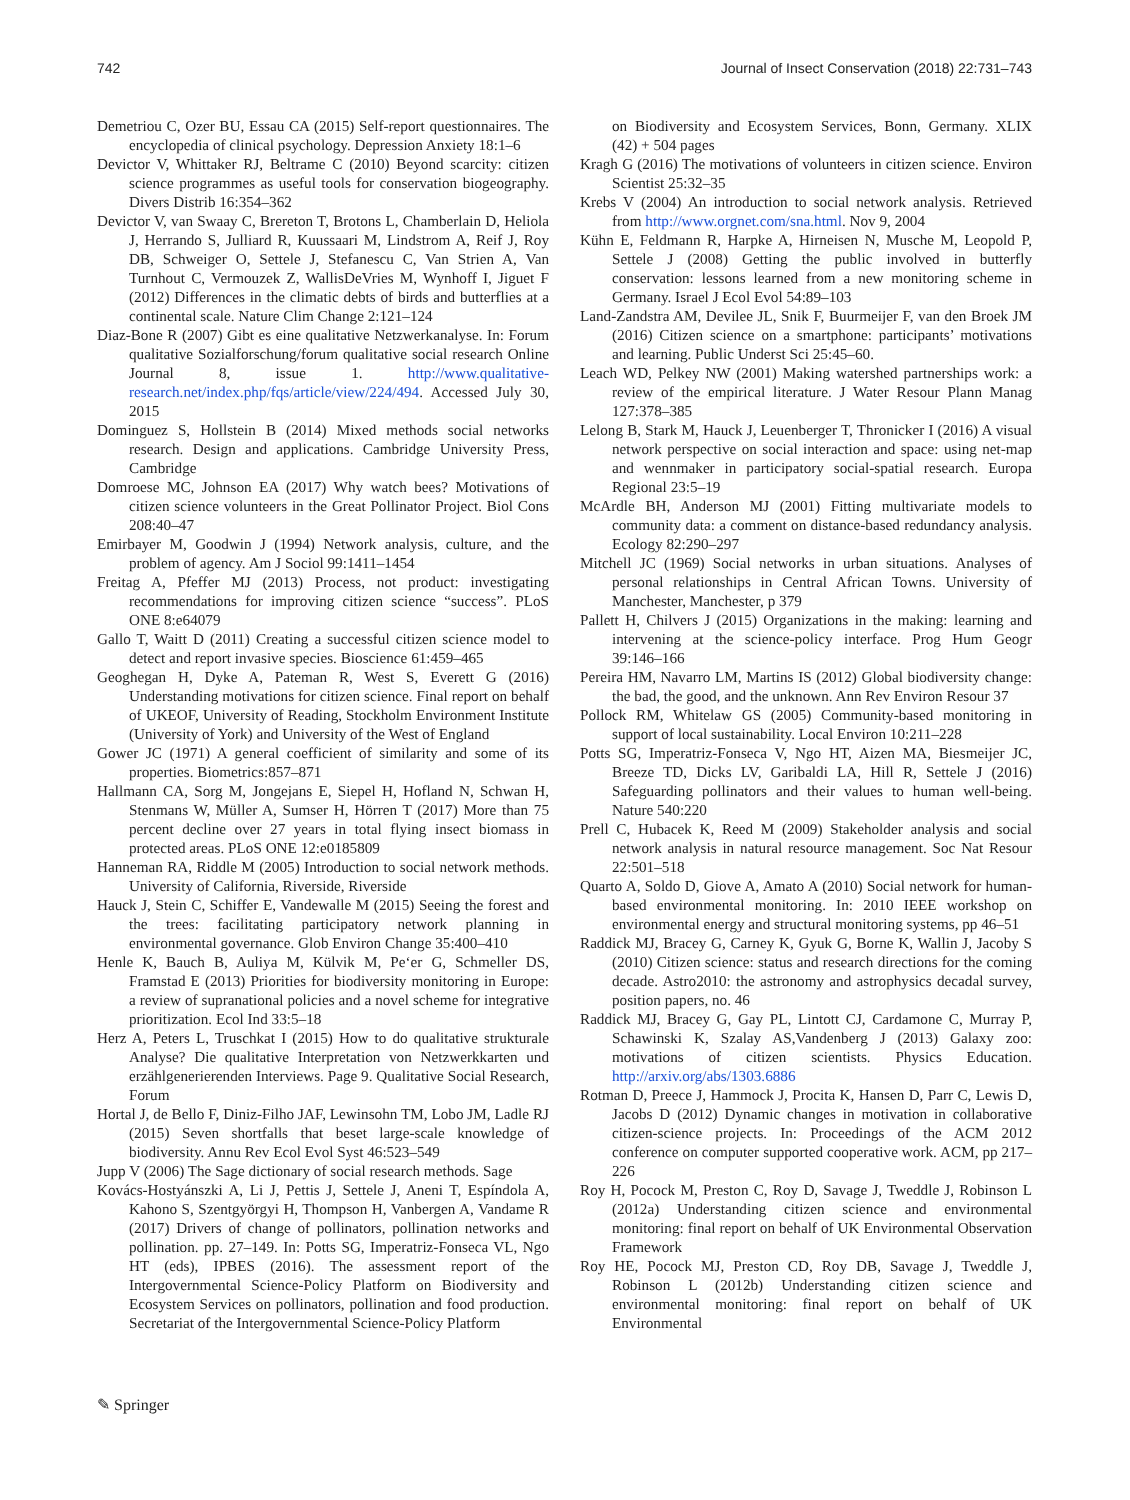742 Journal of Insect Conservation (2018) 22:731–743
Demetriou C, Ozer BU, Essau CA (2015) Self-report questionnaires. The encyclopedia of clinical psychology. Depression Anxiety 18:1–6
Devictor V, Whittaker RJ, Beltrame C (2010) Beyond scarcity: citizen science programmes as useful tools for conservation biogeography. Divers Distrib 16:354–362
Devictor V, van Swaay C, Brereton T, Brotons L, Chamberlain D, Heliola J, Herrando S, Julliard R, Kuussaari M, Lindstrom A, Reif J, Roy DB, Schweiger O, Settele J, Stefanescu C, Van Strien A, Van Turnhout C, Vermouzek Z, WallisDeVries M, Wynhoff I, Jiguet F (2012) Differences in the climatic debts of birds and butterflies at a continental scale. Nature Clim Change 2:121–124
Diaz-Bone R (2007) Gibt es eine qualitative Netzwerkanalyse. In: Forum qualitative Sozialforschung/forum qualitative social research Online Journal 8, issue 1. http://www.qualitative-research.net/index.php/fqs/article/view/224/494. Accessed July 30, 2015
Dominguez S, Hollstein B (2014) Mixed methods social networks research. Design and applications. Cambridge University Press, Cambridge
Domroese MC, Johnson EA (2017) Why watch bees? Motivations of citizen science volunteers in the Great Pollinator Project. Biol Cons 208:40–47
Emirbayer M, Goodwin J (1994) Network analysis, culture, and the problem of agency. Am J Sociol 99:1411–1454
Freitag A, Pfeffer MJ (2013) Process, not product: investigating recommendations for improving citizen science “success”. PLoS ONE 8:e64079
Gallo T, Waitt D (2011) Creating a successful citizen science model to detect and report invasive species. Bioscience 61:459–465
Geoghegan H, Dyke A, Pateman R, West S, Everett G (2016) Understanding motivations for citizen science. Final report on behalf of UKEOF, University of Reading, Stockholm Environment Institute (University of York) and University of the West of England
Gower JC (1971) A general coefficient of similarity and some of its properties. Biometrics:857–871
Hallmann CA, Sorg M, Jongejans E, Siepel H, Hofland N, Schwan H, Stenmans W, Müller A, Sumser H, Hörren T (2017) More than 75 percent decline over 27 years in total flying insect biomass in protected areas. PLoS ONE 12:e0185809
Hanneman RA, Riddle M (2005) Introduction to social network methods. University of California, Riverside, Riverside
Hauck J, Stein C, Schiffer E, Vandewalle M (2015) Seeing the forest and the trees: facilitating participatory network planning in environmental governance. Glob Environ Change 35:400–410
Henle K, Bauch B, Auliya M, Külvik M, Pe‘er G, Schmeller DS, Framstad E (2013) Priorities for biodiversity monitoring in Europe: a review of supranational policies and a novel scheme for integrative prioritization. Ecol Ind 33:5–18
Herz A, Peters L, Truschkat I (2015) How to do qualitative strukturale Analyse? Die qualitative Interpretation von Netzwerkkarten und erzählgenerierenden Interviews. Page 9. Qualitative Social Research, Forum
Hortal J, de Bello F, Diniz-Filho JAF, Lewinsohn TM, Lobo JM, Ladle RJ (2015) Seven shortfalls that beset large-scale knowledge of biodiversity. Annu Rev Ecol Evol Syst 46:523–549
Jupp V (2006) The Sage dictionary of social research methods. Sage
Kovács-Hostyánszki A, Li J, Pettis J, Settele J, Aneni T, Espíndola A, Kahono S, Szentgyörgyi H, Thompson H, Vanbergen A, Vandame R (2017) Drivers of change of pollinators, pollination networks and pollination. pp. 27–149. In: Potts SG, Imperatriz-Fonseca VL, Ngo HT (eds), IPBES (2016). The assessment report of the Intergovernmental Science-Policy Platform on Biodiversity and Ecosystem Services on pollinators, pollination and food production. Secretariat of the Intergovernmental Science-Policy Platform
on Biodiversity and Ecosystem Services, Bonn, Germany. XLIX (42) + 504 pages
Kragh G (2016) The motivations of volunteers in citizen science. Environ Scientist 25:32–35
Krebs V (2004) An introduction to social network analysis. Retrieved from http://www.orgnet.com/sna.html. Nov 9, 2004
Kühn E, Feldmann R, Harpke A, Hirneisen N, Musche M, Leopold P, Settele J (2008) Getting the public involved in butterfly conservation: lessons learned from a new monitoring scheme in Germany. Israel J Ecol Evol 54:89–103
Land-Zandstra AM, Devilee JL, Snik F, Buurmeijer F, van den Broek JM (2016) Citizen science on a smartphone: participants’ motivations and learning. Public Underst Sci 25:45–60.
Leach WD, Pelkey NW (2001) Making watershed partnerships work: a review of the empirical literature. J Water Resour Plann Manag 127:378–385
Lelong B, Stark M, Hauck J, Leuenberger T, Thronicker I (2016) A visual network perspective on social interaction and space: using net-map and wennmaker in participatory social-spatial research. Europa Regional 23:5–19
McArdle BH, Anderson MJ (2001) Fitting multivariate models to community data: a comment on distance-based redundancy analysis. Ecology 82:290–297
Mitchell JC (1969) Social networks in urban situations. Analyses of personal relationships in Central African Towns. University of Manchester, Manchester, p 379
Pallett H, Chilvers J (2015) Organizations in the making: learning and intervening at the science-policy interface. Prog Hum Geogr 39:146–166
Pereira HM, Navarro LM, Martins IS (2012) Global biodiversity change: the bad, the good, and the unknown. Ann Rev Environ Resour 37
Pollock RM, Whitelaw GS (2005) Community-based monitoring in support of local sustainability. Local Environ 10:211–228
Potts SG, Imperatriz-Fonseca V, Ngo HT, Aizen MA, Biesmeijer JC, Breeze TD, Dicks LV, Garibaldi LA, Hill R, Settele J (2016) Safeguarding pollinators and their values to human well-being. Nature 540:220
Prell C, Hubacek K, Reed M (2009) Stakeholder analysis and social network analysis in natural resource management. Soc Nat Resour 22:501–518
Quarto A, Soldo D, Giove A, Amato A (2010) Social network for human-based environmental monitoring. In: 2010 IEEE workshop on environmental energy and structural monitoring systems, pp 46–51
Raddick MJ, Bracey G, Carney K, Gyuk G, Borne K, Wallin J, Jacoby S (2010) Citizen science: status and research directions for the coming decade. Astro2010: the astronomy and astrophysics decadal survey, position papers, no. 46
Raddick MJ, Bracey G, Gay PL, Lintott CJ, Cardamone C, Murray P, Schawinski K, Szalay AS,Vandenberg J (2013) Galaxy zoo: motivations of citizen scientists. Physics Education. http://arxiv.org/abs/1303.6886
Rotman D, Preece J, Hammock J, Procita K, Hansen D, Parr C, Lewis D, Jacobs D (2012) Dynamic changes in motivation in collaborative citizen-science projects. In: Proceedings of the ACM 2012 conference on computer supported cooperative work. ACM, pp 217–226
Roy H, Pocock M, Preston C, Roy D, Savage J, Tweddle J, Robinson L (2012a) Understanding citizen science and environmental monitoring: final report on behalf of UK Environmental Observation Framework
Roy HE, Pocock MJ, Preston CD, Roy DB, Savage J, Tweddle J, Robinson L (2012b) Understanding citizen science and environmental monitoring: final report on behalf of UK Environmental
✎ Springer